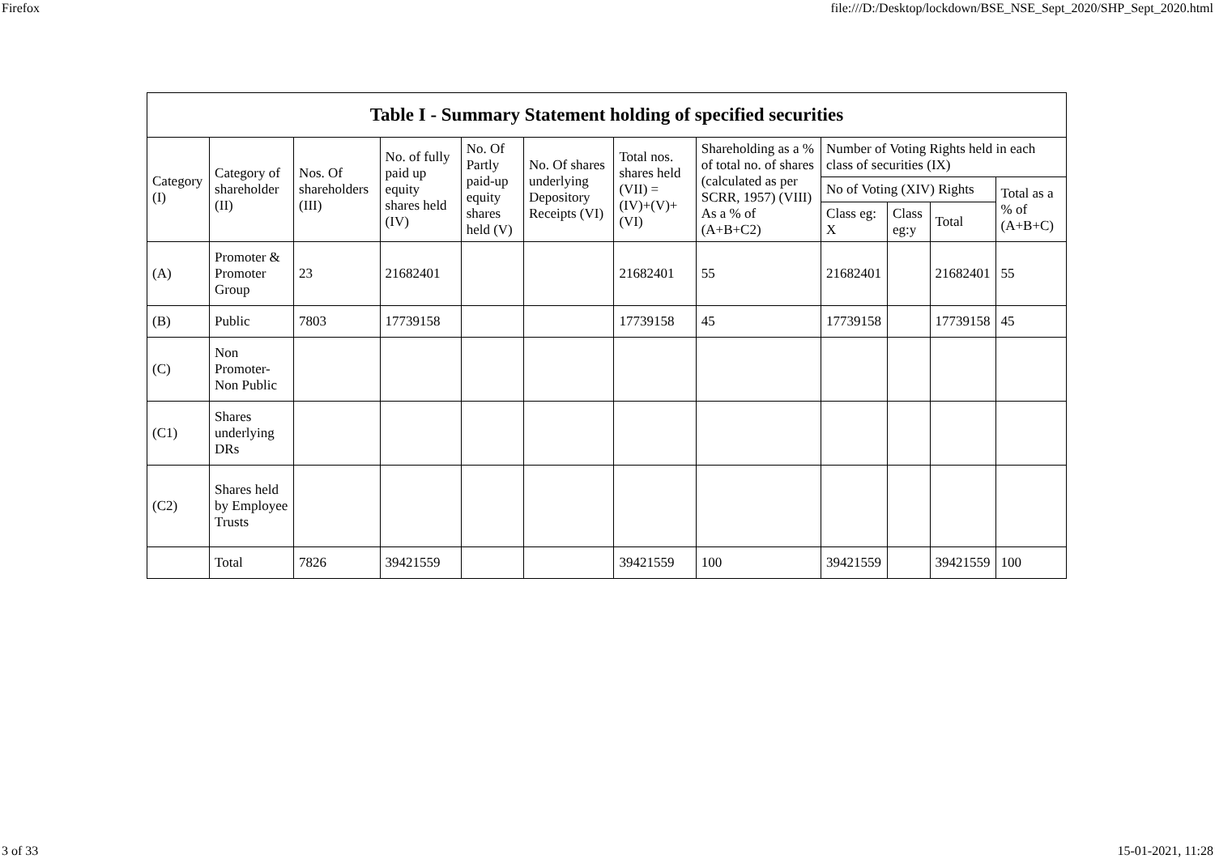Firefox file:///D:/Desktop/lockdown/BSE_NSE_Sept_2020/SHP_Sept_2020.html
| Table I - Summary Statement holding of specified securities | | | | | | | | | | | |
| --- | --- | --- | --- | --- | --- | --- | --- | --- | --- | --- | --- |
| Category (I) | Category of shareholder (II) | Nos. Of shareholders (III) | No. of fully paid up equity shares held (IV) | No. Of Partly paid-up equity shares held (V) | No. Of shares underlying Depository Receipts (VI) | Total nos. shares held (VII) = (IV)+(V)+ (VI) | Shareholding as a % of total no. of shares (calculated as per SCRR, 1957) (VIII) As a % of (A+B+C2) | Number of Voting Rights held in each class of securities (IX) | | | |
| | | | | | | | | No of Voting (XIV) Rights | | | Total as a % of (A+B+C) |
| | | | | | | | | Class eg: X | Class eg:y | Total | |
| (A) | Promoter & Promoter Group | 23 | 21682401 | | | 21682401 | 55 | 21682401 | | 21682401 | 55 |
| (B) | Public | 7803 | 17739158 | | | 17739158 | 45 | 17739158 | | 17739158 | 45 |
| (C) | Non Promoter- Non Public | | | | | | | | | | |
| (C1) | Shares underlying DRs | | | | | | | | | | |
| (C2) | Shares held by Employee Trusts | | | | | | | | | | |
| | Total | 7826 | 39421559 | | | 39421559 | 100 | 39421559 | | 39421559 | 100 |
3 of 33 15-01-2021, 11:28